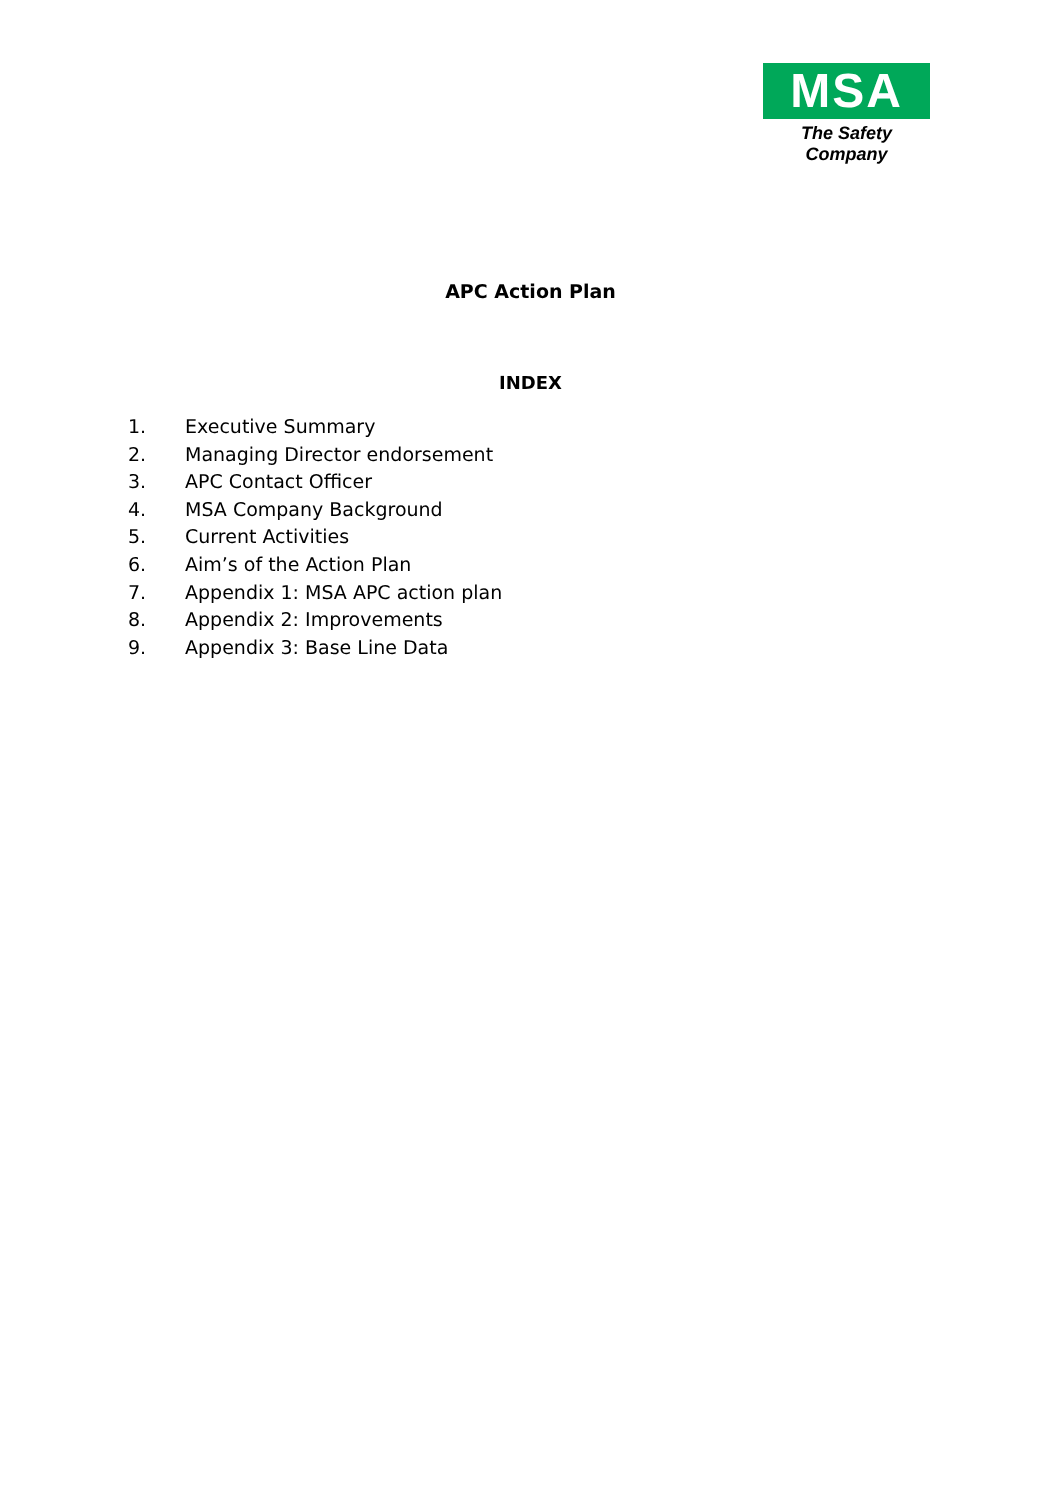MSA
The Safety Company
APC Action Plan
INDEX
1. Executive Summary
2. Managing Director endorsement
3. APC Contact Officer
4. MSA Company Background
5. Current Activities
6. Aim’s of the Action Plan
7. Appendix 1: MSA APC action plan
8. Appendix 2: Improvements
9. Appendix 3: Base Line Data